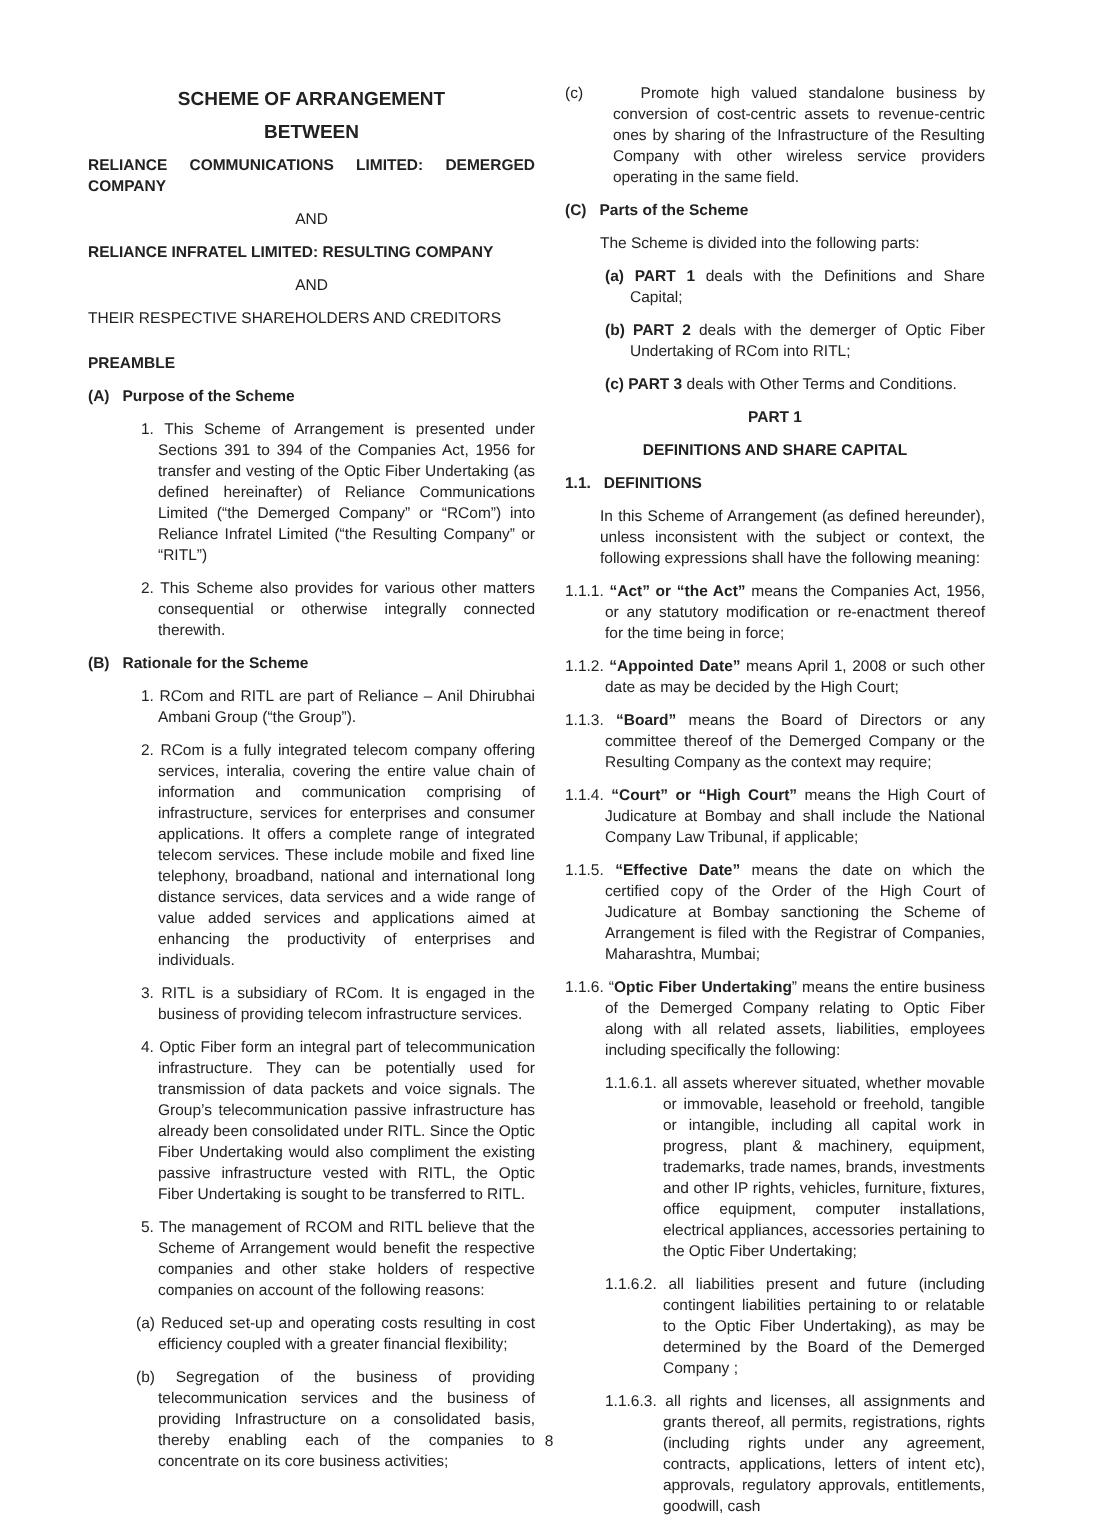SCHEME OF ARRANGEMENT
BETWEEN
RELIANCE COMMUNICATIONS LIMITED: DEMERGED COMPANY
AND
RELIANCE INFRATEL LIMITED: RESULTING COMPANY
AND
THEIR RESPECTIVE SHAREHOLDERS AND CREDITORS
PREAMBLE
(A) Purpose of the Scheme
1. This Scheme of Arrangement is presented under Sections 391 to 394 of the Companies Act, 1956 for transfer and vesting of the Optic Fiber Undertaking (as defined hereinafter) of Reliance Communications Limited (“the Demerged Company” or “RCom”) into Reliance Infratel Limited (“the Resulting Company” or “RITL”)
2. This Scheme also provides for various other matters consequential or otherwise integrally connected therewith.
(B) Rationale for the Scheme
1. RCom and RITL are part of Reliance – Anil Dhirubhai Ambani Group (“the Group”).
2. RCom is a fully integrated telecom company offering services, interalia, covering the entire value chain of information and communication comprising of infrastructure, services for enterprises and consumer applications. It offers a complete range of integrated telecom services. These include mobile and fixed line telephony, broadband, national and international long distance services, data services and a wide range of value added services and applications aimed at enhancing the productivity of enterprises and individuals.
3. RITL is a subsidiary of RCom. It is engaged in the business of providing telecom infrastructure services.
4. Optic Fiber form an integral part of telecommunication infrastructure. They can be potentially used for transmission of data packets and voice signals. The Group’s telecommunication passive infrastructure has already been consolidated under RITL. Since the Optic Fiber Undertaking would also compliment the existing passive infrastructure vested with RITL, the Optic Fiber Undertaking is sought to be transferred to RITL.
5. The management of RCOM and RITL believe that the Scheme of Arrangement would benefit the respective companies and other stake holders of respective companies on account of the following reasons:
(a) Reduced set-up and operating costs resulting in cost efficiency coupled with a greater financial flexibility;
(b) Segregation of the business of providing telecommunication services and the business of providing Infrastructure on a consolidated basis, thereby enabling each of the companies to concentrate on its core business activities;
(c) Promote high valued standalone business by conversion of cost-centric assets to revenue-centric ones by sharing of the Infrastructure of the Resulting Company with other wireless service providers operating in the same field.
(C) Parts of the Scheme
The Scheme is divided into the following parts:
(a) PART 1 deals with the Definitions and Share Capital;
(b) PART 2 deals with the demerger of Optic Fiber Undertaking of RCom into RITL;
(c) PART 3 deals with Other Terms and Conditions.
PART 1
DEFINITIONS AND SHARE CAPITAL
1.1. DEFINITIONS
In this Scheme of Arrangement (as defined hereunder), unless inconsistent with the subject or context, the following expressions shall have the following meaning:
1.1.1. “Act” or “the Act” means the Companies Act, 1956, or any statutory modification or re-enactment thereof for the time being in force;
1.1.2. “Appointed Date” means April 1, 2008 or such other date as may be decided by the High Court;
1.1.3. “Board” means the Board of Directors or any committee thereof of the Demerged Company or the Resulting Company as the context may require;
1.1.4. “Court” or “High Court” means the High Court of Judicature at Bombay and shall include the National Company Law Tribunal, if applicable;
1.1.5. “Effective Date” means the date on which the certified copy of the Order of the High Court of Judicature at Bombay sanctioning the Scheme of Arrangement is filed with the Registrar of Companies, Maharashtra, Mumbai;
1.1.6. “Optic Fiber Undertaking” means the entire business of the Demerged Company relating to Optic Fiber along with all related assets, liabilities, employees including specifically the following:
1.1.6.1. all assets wherever situated, whether movable or immovable, leasehold or freehold, tangible or intangible, including all capital work in progress, plant & machinery, equipment, trademarks, trade names, brands, investments and other IP rights, vehicles, furniture, fixtures, office equipment, computer installations, electrical appliances, accessories pertaining to the Optic Fiber Undertaking;
1.1.6.2. all liabilities present and future (including contingent liabilities pertaining to or relatable to the Optic Fiber Undertaking), as may be determined by the Board of the Demerged Company ;
1.1.6.3. all rights and licenses, all assignments and grants thereof, all permits, registrations, rights (including rights under any agreement, contracts, applications, letters of intent etc), approvals, regulatory approvals, entitlements, goodwill, cash
8